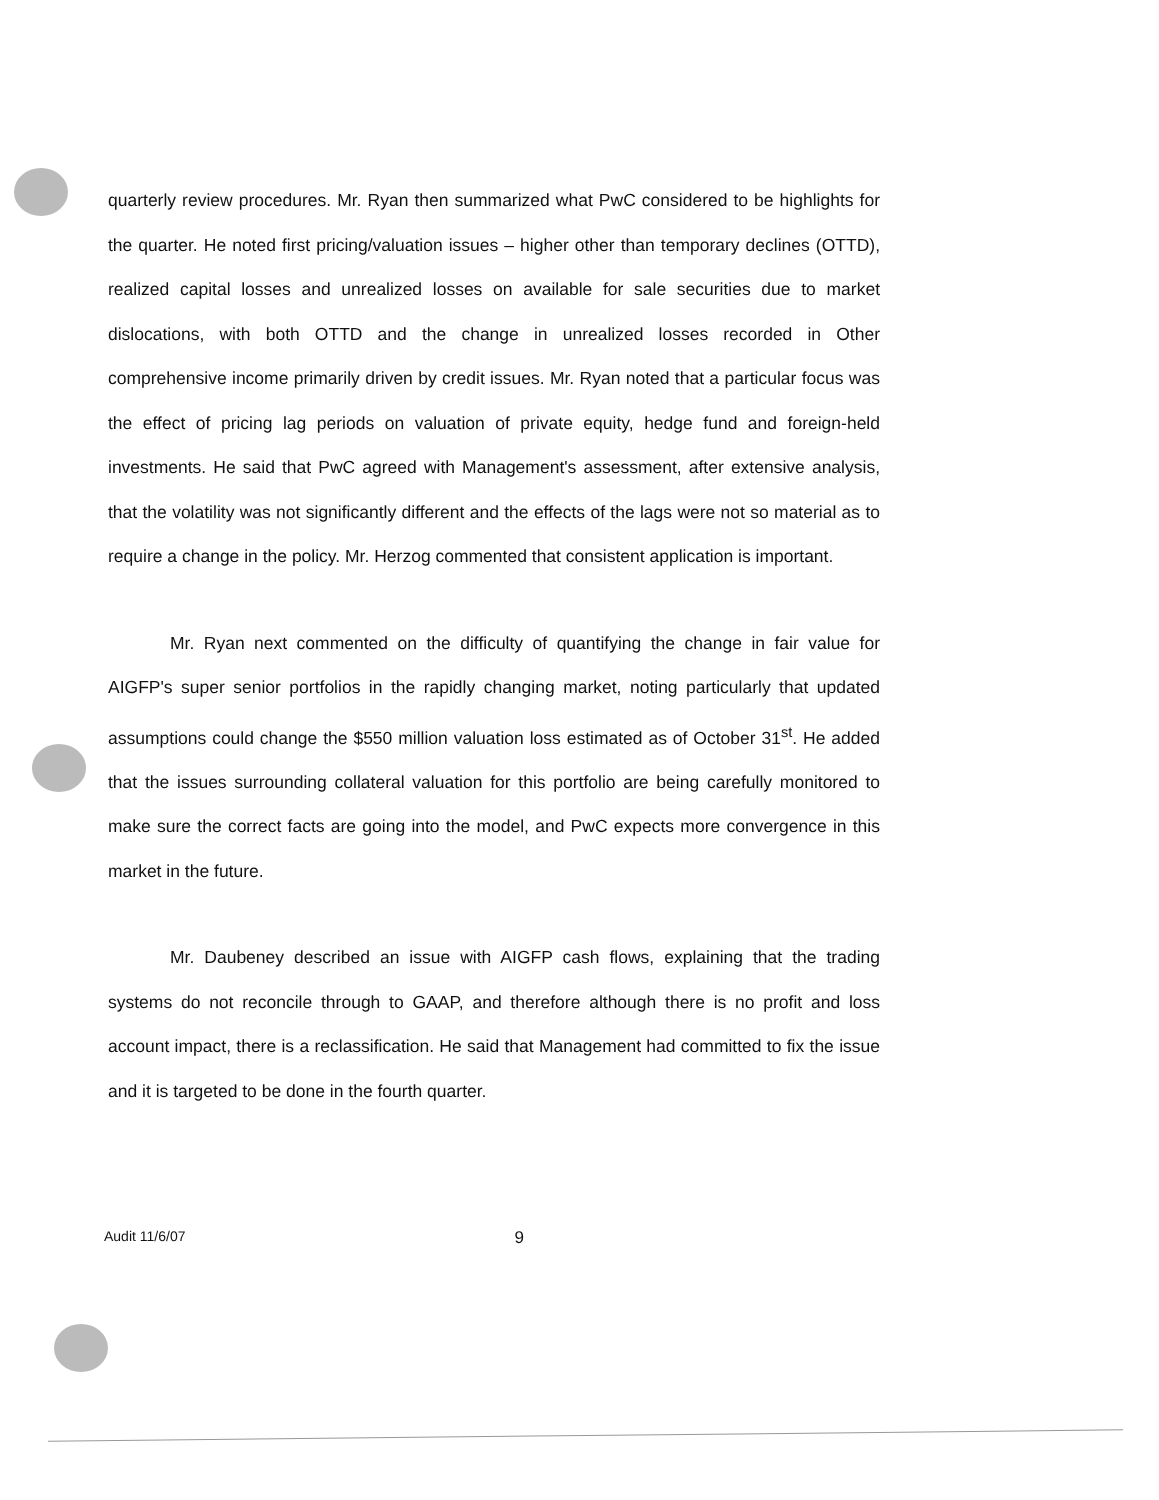quarterly review procedures. Mr. Ryan then summarized what PwC considered to be highlights for the quarter. He noted first pricing/valuation issues – higher other than temporary declines (OTTD), realized capital losses and unrealized losses on available for sale securities due to market dislocations, with both OTTD and the change in unrealized losses recorded in Other comprehensive income primarily driven by credit issues. Mr. Ryan noted that a particular focus was the effect of pricing lag periods on valuation of private equity, hedge fund and foreign-held investments. He said that PwC agreed with Management's assessment, after extensive analysis, that the volatility was not significantly different and the effects of the lags were not so material as to require a change in the policy. Mr. Herzog commented that consistent application is important.
Mr. Ryan next commented on the difficulty of quantifying the change in fair value for AIGFP's super senior portfolios in the rapidly changing market, noting particularly that updated assumptions could change the $550 million valuation loss estimated as of October 31<sup>st</sup>. He added that the issues surrounding collateral valuation for this portfolio are being carefully monitored to make sure the correct facts are going into the model, and PwC expects more convergence in this market in the future.
Mr. Daubeney described an issue with AIGFP cash flows, explaining that the trading systems do not reconcile through to GAAP, and therefore although there is no profit and loss account impact, there is a reclassification. He said that Management had committed to fix the issue and it is targeted to be done in the fourth quarter.
Audit 11/6/07 9